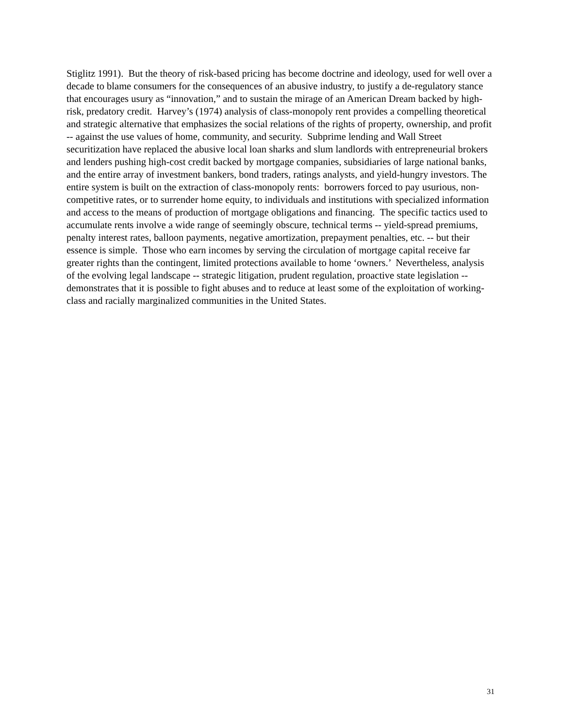Stiglitz 1991). But the theory of risk-based pricing has become doctrine and ideology, used for well over a decade to blame consumers for the consequences of an abusive industry, to justify a de-regulatory stance that encourages usury as “innovation,” and to sustain the mirage of an American Dream backed by high-risk, predatory credit. Harvey’s (1974) analysis of class-monopoly rent provides a compelling theoretical and strategic alternative that emphasizes the social relations of the rights of property, ownership, and profit -- against the use values of home, community, and security. Subprime lending and Wall Street securitization have replaced the abusive local loan sharks and slum landlords with entrepreneurial brokers and lenders pushing high-cost credit backed by mortgage companies, subsidiaries of large national banks, and the entire array of investment bankers, bond traders, ratings analysts, and yield-hungry investors. The entire system is built on the extraction of class-monopoly rents: borrowers forced to pay usurious, non-competitive rates, or to surrender home equity, to individuals and institutions with specialized information and access to the means of production of mortgage obligations and financing. The specific tactics used to accumulate rents involve a wide range of seemingly obscure, technical terms -- yield-spread premiums, penalty interest rates, balloon payments, negative amortization, prepayment penalties, etc. -- but their essence is simple. Those who earn incomes by serving the circulation of mortgage capital receive far greater rights than the contingent, limited protections available to home ‘owners.’ Nevertheless, analysis of the evolving legal landscape -- strategic litigation, prudent regulation, proactive state legislation -- demonstrates that it is possible to fight abuses and to reduce at least some of the exploitation of working-class and racially marginalized communities in the United States.
31